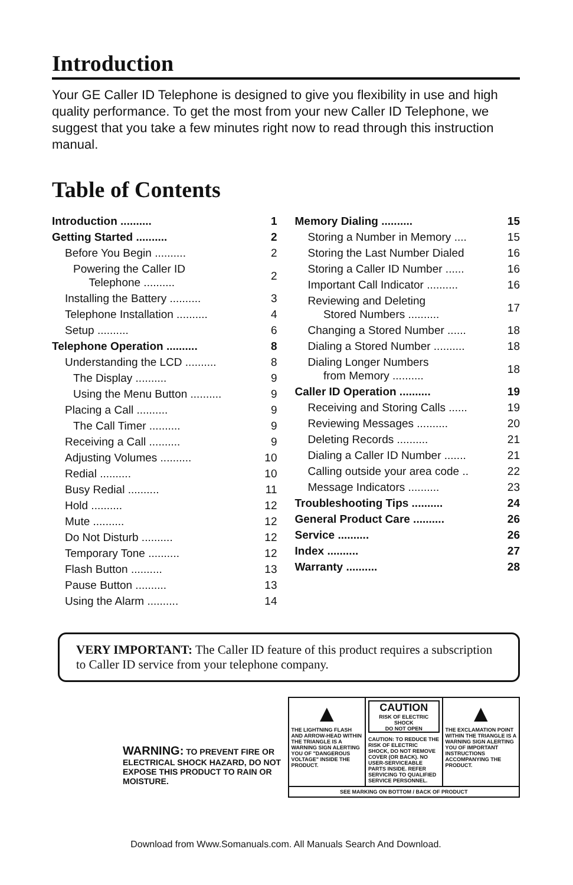Introduction
Your GE Caller ID Telephone is designed to give you flexibility in use and high quality performance. To get the most from your new Caller ID Telephone, we suggest that you take a few minutes right now to read through this instruction manual.
Table of Contents
| Introduction .......... | 1 |
| Getting Started .......... | 2 |
| Before You Begin .......... | 2 |
| Powering the Caller ID Telephone .......... | 2 |
| Installing the Battery .......... | 3 |
| Telephone Installation .......... | 4 |
| Setup .......... | 6 |
| Telephone Operation .......... | 8 |
| Understanding the LCD .......... | 8 |
| The Display .......... | 9 |
| Using the Menu Button .......... | 9 |
| Placing a Call .......... | 9 |
| The Call Timer .......... | 9 |
| Receiving a Call .......... | 9 |
| Adjusting Volumes .......... | 10 |
| Redial .......... | 10 |
| Busy Redial .......... | 11 |
| Hold .......... | 12 |
| Mute .......... | 12 |
| Do Not Disturb .......... | 12 |
| Temporary Tone .......... | 12 |
| Flash Button .......... | 13 |
| Pause Button .......... | 13 |
| Using the Alarm .......... | 14 |
| Memory Dialing .......... | 15 |
| Storing a Number in Memory .... | 15 |
| Storing the Last Number Dialed | 16 |
| Storing a Caller ID Number ...... | 16 |
| Important Call Indicator .......... | 16 |
| Reviewing and Deleting Stored Numbers .......... | 17 |
| Changing a Stored Number ...... | 18 |
| Dialing a Stored Number .......... | 18 |
| Dialing Longer Numbers from Memory .......... | 18 |
| Caller ID Operation .......... | 19 |
| Receiving and Storing Calls ...... | 19 |
| Reviewing Messages .......... | 20 |
| Deleting Records .......... | 21 |
| Dialing a Caller ID Number ....... | 21 |
| Calling outside your area code .. | 22 |
| Message Indicators .......... | 23 |
| Troubleshooting Tips .......... | 24 |
| General Product Care .......... | 26 |
| Service .......... | 26 |
| Index .......... | 27 |
| Warranty .......... | 28 |
VERY IMPORTANT: The Caller ID feature of this product requires a subscription to Caller ID service from your telephone company.
WARNING: TO PREVENT FIRE OR ELECTRICAL SHOCK HAZARD, DO NOT EXPOSE THIS PRODUCT TO RAIN OR MOISTURE.
▲
THE LIGHTNING FLASH AND ARROW-HEAD WITHIN THE TRIANGLE IS A WARNING SIGN ALERTING YOU OF "DANGEROUS VOLTAGE" INSIDE THE PRODUCT.
CAUTION
RISK OF ELECTRIC SHOCK
DO NOT OPEN
CAUTION: TO REDUCE THE RISK OF ELECTRIC SHOCK, DO NOT REMOVE COVER (OR BACK). NO USER-SERVICEABLE PARTS INSIDE. REFER SERVICING TO QUALIFIED SERVICE PERSONNEL.
▲
THE EXCLAMATION POINT WITHIN THE TRIANGLE IS A WARNING SIGN ALERTING YOU OF IMPORTANT INSTRUCTIONS ACCOMPANYING THE PRODUCT.
SEE MARKING ON BOTTOM / BACK OF PRODUCT
Download from Www.Somanuals.com. All Manuals Search And Download.